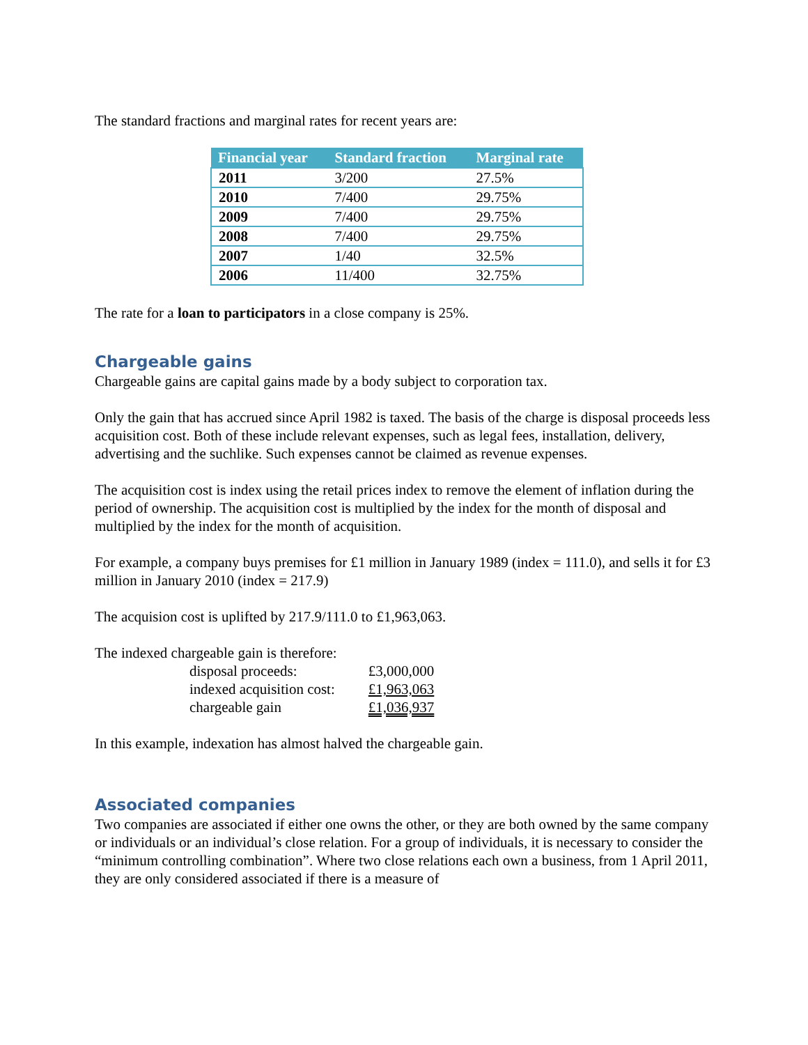The standard fractions and marginal rates for recent years are:
| Financial year | Standard fraction | Marginal rate |
| --- | --- | --- |
| 2011 | 3/200 | 27.5% |
| 2010 | 7/400 | 29.75% |
| 2009 | 7/400 | 29.75% |
| 2008 | 7/400 | 29.75% |
| 2007 | 1/40 | 32.5% |
| 2006 | 11/400 | 32.75% |
The rate for a loan to participators in a close company is 25%.
Chargeable gains
Chargeable gains are capital gains made by a body subject to corporation tax.
Only the gain that has accrued since April 1982 is taxed. The basis of the charge is disposal proceeds less acquisition cost. Both of these include relevant expenses, such as legal fees, installation, delivery, advertising and the suchlike. Such expenses cannot be claimed as revenue expenses.
The acquisition cost is index using the retail prices index to remove the element of inflation during the period of ownership. The acquisition cost is multiplied by the index for the month of disposal and multiplied by the index for the month of acquisition.
For example, a company buys premises for £1 million in January 1989 (index = 111.0), and sells it for £3 million in January 2010 (index = 217.9)
The acquision cost is uplifted by 217.9/111.0 to £1,963,063.
The indexed chargeable gain is therefore:
| disposal proceeds: | £3,000,000 |
| indexed acquisition cost: | £1,963,063 |
| chargeable gain | £1,036,937 |
In this example, indexation has almost halved the chargeable gain.
Associated companies
Two companies are associated if either one owns the other, or they are both owned by the same company or individuals or an individual’s close relation. For a group of individuals, it is necessary to consider the “minimum controlling combination”. Where two close relations each own a business, from 1 April 2011, they are only considered associated if there is a measure of